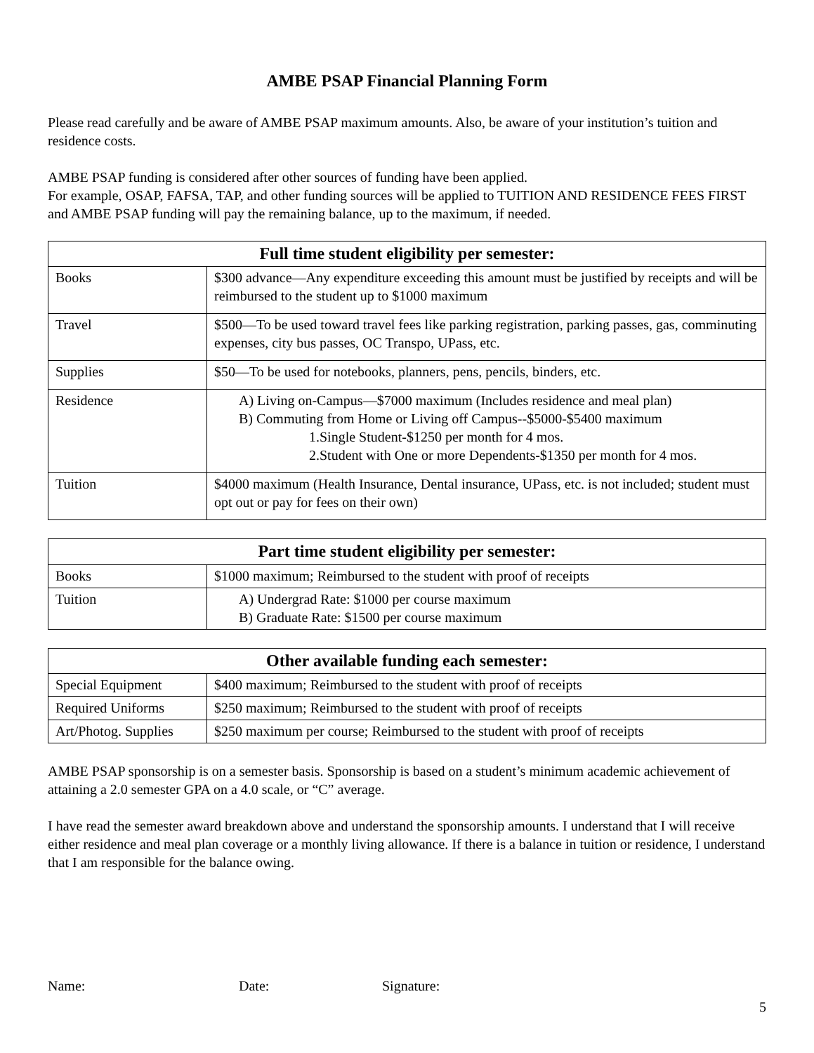AMBE PSAP Financial Planning Form
Please read carefully and be aware of AMBE PSAP maximum amounts. Also, be aware of your institution’s tuition and residence costs.
AMBE PSAP funding is considered after other sources of funding have been applied.
For example, OSAP, FAFSA, TAP, and other funding sources will be applied to TUITION AND RESIDENCE FEES FIRST and AMBE PSAP funding will pay the remaining balance, up to the maximum, if needed.
| Full time student eligibility per semester: | |
| --- | --- |
| Books | $300 advance—Any expenditure exceeding this amount must be justified by receipts and will be reimbursed to the student up to $1000 maximum |
| Travel | $500—To be used toward travel fees like parking registration, parking passes, gas, comminuting expenses, city bus passes, OC Transpo, UPass, etc. |
| Supplies | $50—To be used for notebooks, planners, pens, pencils, binders, etc. |
| Residence | A) Living on-Campus—$7000 maximum (Includes residence and meal plan) B) Commuting from Home or Living off Campus--$5000-$5400 maximum 1.Single Student-$1250 per month for 4 mos. 2.Student with One or more Dependents-$1350 per month for 4 mos. |
| Tuition | $4000 maximum (Health Insurance, Dental insurance, UPass, etc. is not included; student must opt out or pay for fees on their own) |
| Part time student eligibility per semester: | |
| --- | --- |
| Books | $1000 maximum; Reimbursed to the student with proof of receipts |
| Tuition | A) Undergrad Rate: $1000 per course maximum B) Graduate Rate: $1500 per course maximum |
| Other available funding each semester: | |
| --- | --- |
| Special Equipment | $400 maximum; Reimbursed to the student with proof of receipts |
| Required Uniforms | $250 maximum; Reimbursed to the student with proof of receipts |
| Art/Photog. Supplies | $250 maximum per course; Reimbursed to the student with proof of receipts |
AMBE PSAP sponsorship is on a semester basis. Sponsorship is based on a student’s minimum academic achievement of attaining a 2.0 semester GPA on a 4.0 scale, or “C” average.
I have read the semester award breakdown above and understand the sponsorship amounts. I understand that I will receive either residence and meal plan coverage or a monthly living allowance. If there is a balance in tuition or residence, I understand that I am responsible for the balance owing.
Name: Date: Signature:
5